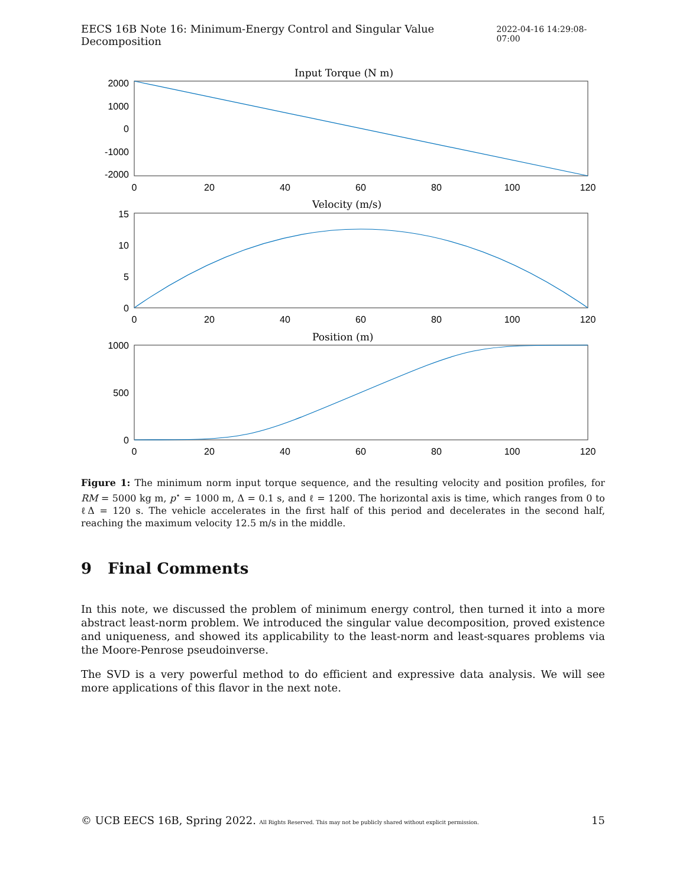EECS 16B Note 16: Minimum-Energy Control and Singular Value Decomposition 2022-04-16 14:29:08-07:00
Input Torque (N m)
Velocity (m/s)
Position (m)
2000
1000
0
-1000
-2000
15
10
5
0
1000
500
0
0
20
40
60
80
100
120
0
20
40
60
80
100
120
0
20
40
60
80
100
120
Figure 1: The minimum norm input torque sequence, and the resulting velocity and position profiles, for RM = 5000 kg m, p<sup>⋆</sup> = 1000 m, Δ = 0.1 s, and ℓ = 1200. The horizontal axis is time, which ranges from 0 to ℓΔ = 120 s. The vehicle accelerates in the first half of this period and decelerates in the second half, reaching the maximum velocity 12.5 m/s in the middle.
9 Final Comments
In this note, we discussed the problem of minimum energy control, then turned it into a more abstract least-norm problem. We introduced the singular value decomposition, proved existence and uniqueness, and showed its applicability to the least-norm and least-squares problems via the Moore-Penrose pseudoinverse.
The SVD is a very powerful method to do efficient and expressive data analysis. We will see more applications of this flavor in the next note.
© UCB EECS 16B, Spring 2022. All Rights Reserved. This may not be publicly shared without explicit permission. 15